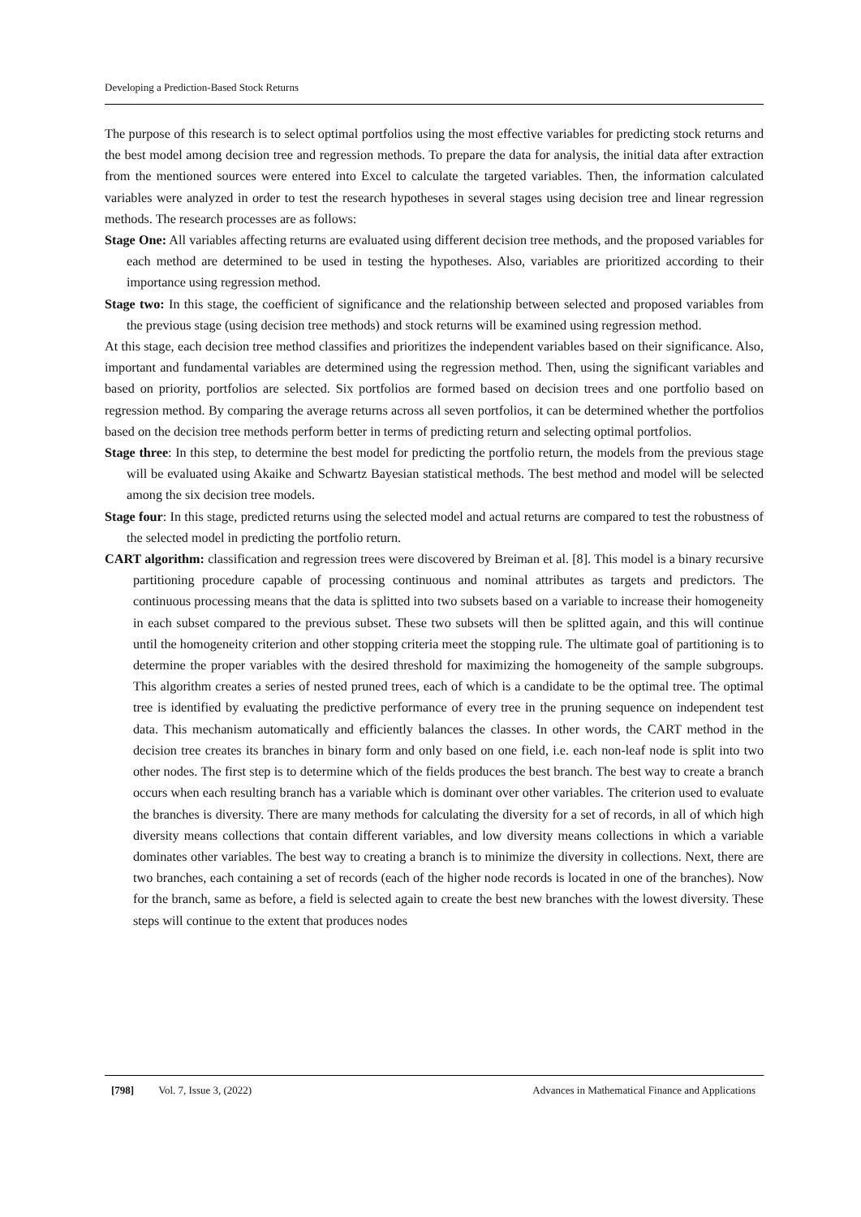Developing a Prediction-Based Stock Returns
The purpose of this research is to select optimal portfolios using the most effective variables for predicting stock returns and the best model among decision tree and regression methods. To prepare the data for analysis, the initial data after extraction from the mentioned sources were entered into Excel to calculate the targeted variables. Then, the information calculated variables were analyzed in order to test the research hypotheses in several stages using decision tree and linear regression methods. The research processes are as follows:
Stage One: All variables affecting returns are evaluated using different decision tree methods, and the proposed variables for each method are determined to be used in testing the hypotheses. Also, variables are prioritized according to their importance using regression method.
Stage two: In this stage, the coefficient of significance and the relationship between selected and proposed variables from the previous stage (using decision tree methods) and stock returns will be examined using regression method.
At this stage, each decision tree method classifies and prioritizes the independent variables based on their significance. Also, important and fundamental variables are determined using the regression method. Then, using the significant variables and based on priority, portfolios are selected. Six portfolios are formed based on decision trees and one portfolio based on regression method. By comparing the average returns across all seven portfolios, it can be determined whether the portfolios based on the decision tree methods perform better in terms of predicting return and selecting optimal portfolios.
Stage three: In this step, to determine the best model for predicting the portfolio return, the models from the previous stage will be evaluated using Akaike and Schwartz Bayesian statistical methods. The best method and model will be selected among the six decision tree models.
Stage four: In this stage, predicted returns using the selected model and actual returns are compared to test the robustness of the selected model in predicting the portfolio return.
CART algorithm: classification and regression trees were discovered by Breiman et al. [8]. This model is a binary recursive partitioning procedure capable of processing continuous and nominal attributes as targets and predictors. The continuous processing means that the data is splitted into two subsets based on a variable to increase their homogeneity in each subset compared to the previous subset. These two subsets will then be splitted again, and this will continue until the homogeneity criterion and other stopping criteria meet the stopping rule. The ultimate goal of partitioning is to determine the proper variables with the desired threshold for maximizing the homogeneity of the sample subgroups. This algorithm creates a series of nested pruned trees, each of which is a candidate to be the optimal tree. The optimal tree is identified by evaluating the predictive performance of every tree in the pruning sequence on independent test data. This mechanism automatically and efficiently balances the classes. In other words, the CART method in the decision tree creates its branches in binary form and only based on one field, i.e. each non-leaf node is split into two other nodes. The first step is to determine which of the fields produces the best branch. The best way to create a branch occurs when each resulting branch has a variable which is dominant over other variables. The criterion used to evaluate the branches is diversity. There are many methods for calculating the diversity for a set of records, in all of which high diversity means collections that contain different variables, and low diversity means collections in which a variable dominates other variables. The best way to creating a branch is to minimize the diversity in collections. Next, there are two branches, each containing a set of records (each of the higher node records is located in one of the branches). Now for the branch, same as before, a field is selected again to create the best new branches with the lowest diversity. These steps will continue to the extent that produces nodes
[798] Vol. 7, Issue 3, (2022) Advances in Mathematical Finance and Applications